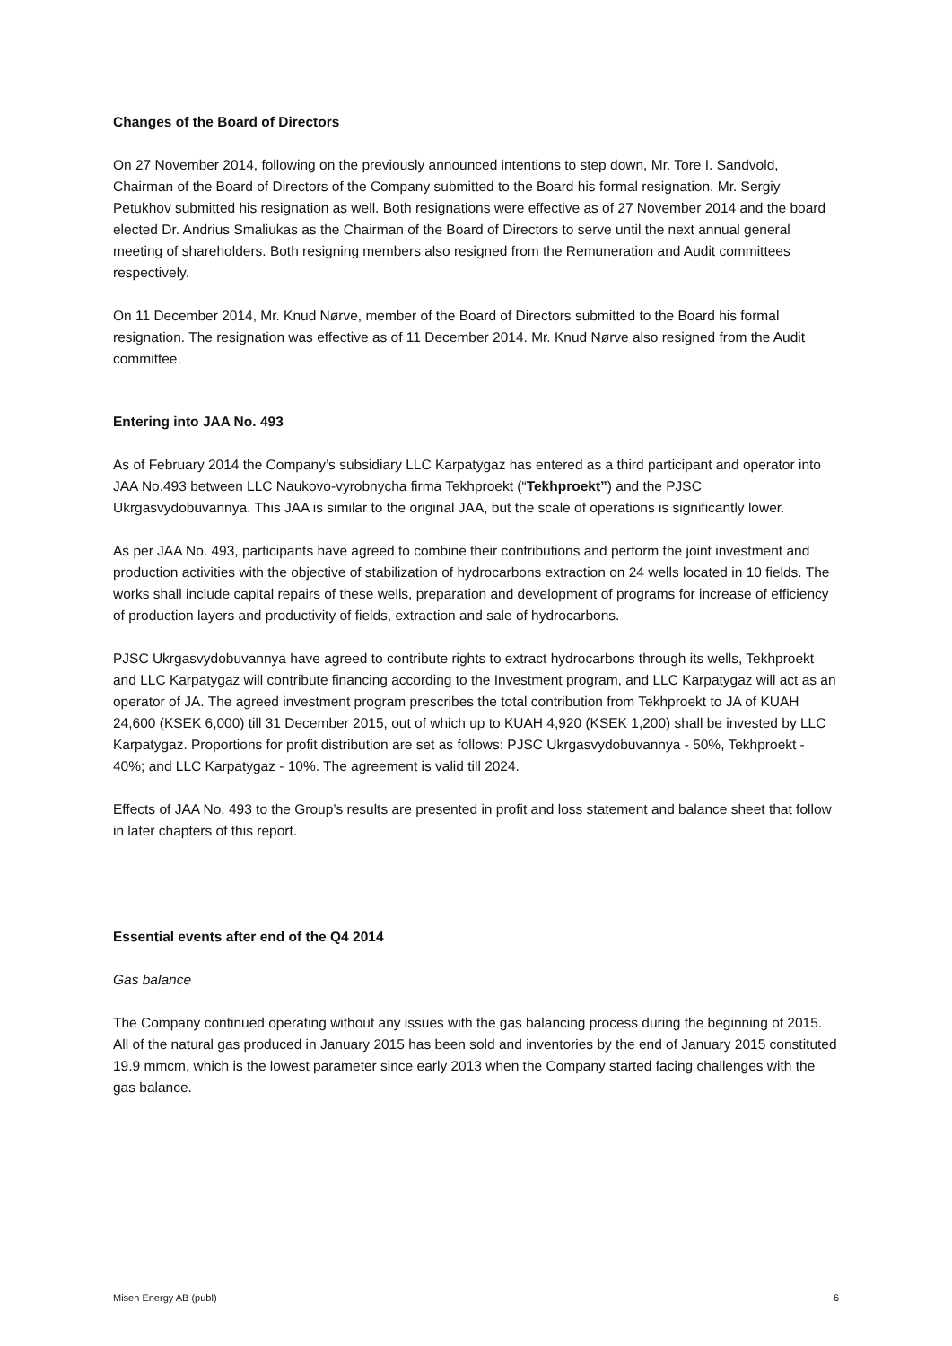Changes of the Board of Directors
On 27 November 2014, following on the previously announced intentions to step down, Mr. Tore I. Sandvold, Chairman of the Board of Directors of the Company submitted to the Board his formal resignation. Mr. Sergiy Petukhov submitted his resignation as well. Both resignations were effective as of 27 November 2014 and the board elected Dr. Andrius Smaliukas as the Chairman of the Board of Directors to serve until the next annual general meeting of shareholders. Both resigning members also resigned from the Remuneration and Audit committees respectively.
On 11 December 2014, Mr. Knud Nørve, member of the Board of Directors submitted to the Board his formal resignation. The resignation was effective as of 11 December 2014. Mr. Knud Nørve also resigned from the Audit committee.
Entering into JAA No. 493
As of February 2014 the Company’s subsidiary LLC Karpatygaz has entered as a third participant and operator into JAA No.493 between LLC Naukovo-vyrobnycha firma Tekhproekt (“Tekhproekt”) and the PJSC Ukrgasvydobuvannya. This JAA is similar to the original JAA, but the scale of operations is significantly lower.
As per JAA No. 493, participants have agreed to combine their contributions and perform the joint investment and production activities with the objective of stabilization of hydrocarbons extraction on 24 wells located in 10 fields. The works shall include capital repairs of these wells, preparation and development of programs for increase of efficiency of production layers and productivity of fields, extraction and sale of hydrocarbons.
PJSC Ukrgasvydobuvannya have agreed to contribute rights to extract hydrocarbons through its wells, Tekhproekt and LLC Karpatygaz will contribute financing according to the Investment program, and LLC Karpatygaz will act as an operator of JA. The agreed investment program prescribes the total contribution from Tekhproekt to JA of KUAH 24,600 (KSEK 6,000) till 31 December 2015, out of which up to KUAH 4,920 (KSEK 1,200) shall be invested by LLC Karpatygaz. Proportions for profit distribution are set as follows: PJSC Ukrgasvydobuvannya - 50%, Tekhproekt - 40%; and LLC Karpatygaz - 10%. The agreement is valid till 2024.
Effects of JAA No. 493 to the Group’s results are presented in profit and loss statement and balance sheet that follow in later chapters of this report.
Essential events after end of the Q4 2014
Gas balance
The Company continued operating without any issues with the gas balancing process during the beginning of 2015. All of the natural gas produced in January 2015 has been sold and inventories by the end of January 2015 constituted 19.9 mmcm, which is the lowest parameter since early 2013 when the Company started facing challenges with the gas balance.
Misen Energy AB (publ) 6